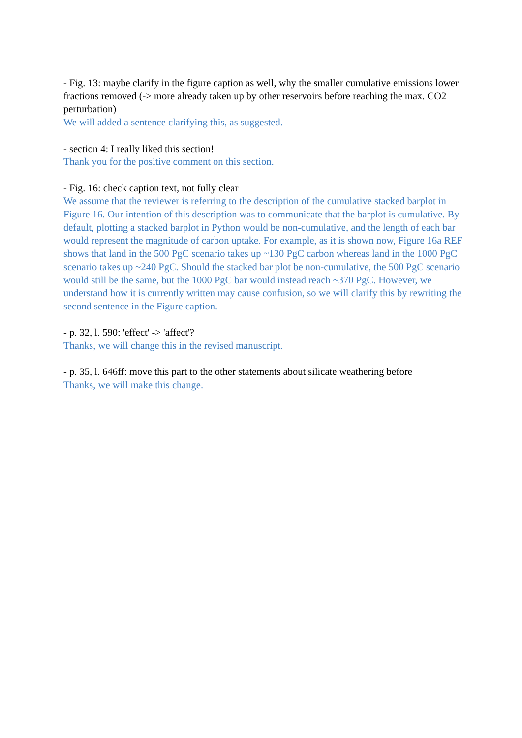- Fig. 13: maybe clarify in the figure caption as well, why the smaller cumulative emissions lower fractions removed (-> more already taken up by other reservoirs before reaching the max. CO2 perturbation)
We will added a sentence clarifying this, as suggested.
- section 4: I really liked this section!
Thank you for the positive comment on this section.
- Fig. 16: check caption text, not fully clear
We assume that the reviewer is referring to the description of the cumulative stacked barplot in Figure 16. Our intention of this description was to communicate that the barplot is cumulative. By default, plotting a stacked barplot in Python would be non-cumulative, and the length of each bar would represent the magnitude of carbon uptake. For example, as it is shown now, Figure 16a REF shows that land in the 500 PgC scenario takes up ~130 PgC carbon whereas land in the 1000 PgC scenario takes up ~240 PgC. Should the stacked bar plot be non-cumulative, the 500 PgC scenario would still be the same, but the 1000 PgC bar would instead reach ~370 PgC. However, we understand how it is currently written may cause confusion, so we will clarify this by rewriting the second sentence in the Figure caption.
- p. 32, l. 590: 'effect' -> 'affect'?
Thanks, we will change this in the revised manuscript.
- p. 35, l. 646ff: move this part to the other statements about silicate weathering before
Thanks, we will make this change.